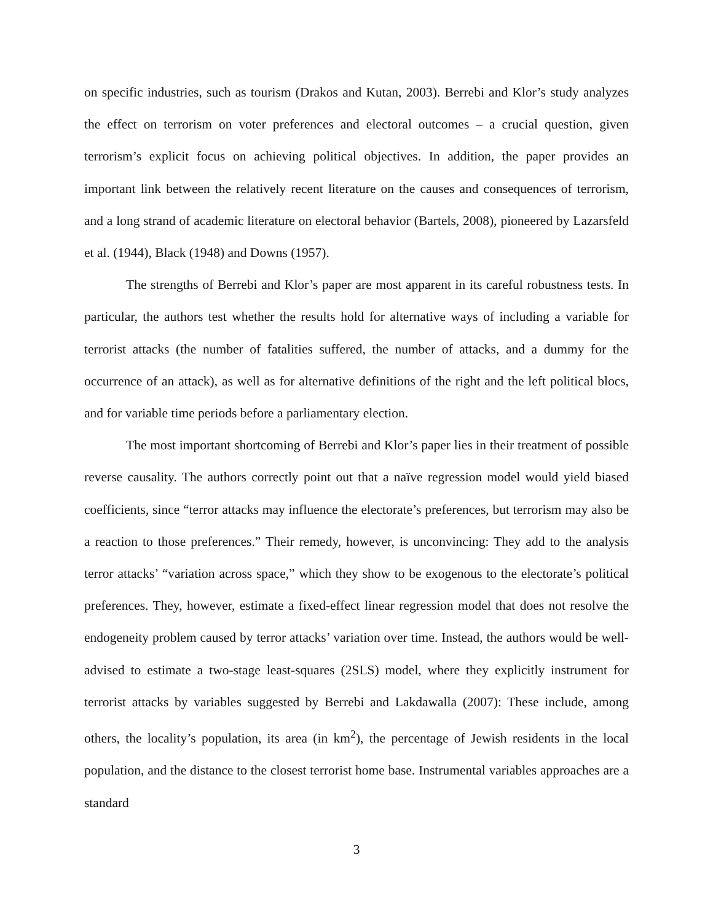on specific industries, such as tourism (Drakos and Kutan, 2003). Berrebi and Klor’s study analyzes the effect on terrorism on voter preferences and electoral outcomes – a crucial question, given terrorism’s explicit focus on achieving political objectives. In addition, the paper provides an important link between the relatively recent literature on the causes and consequences of terrorism, and a long strand of academic literature on electoral behavior (Bartels, 2008), pioneered by Lazarsfeld et al. (1944), Black (1948) and Downs (1957).
The strengths of Berrebi and Klor’s paper are most apparent in its careful robustness tests. In particular, the authors test whether the results hold for alternative ways of including a variable for terrorist attacks (the number of fatalities suffered, the number of attacks, and a dummy for the occurrence of an attack), as well as for alternative definitions of the right and the left political blocs, and for variable time periods before a parliamentary election.
The most important shortcoming of Berrebi and Klor’s paper lies in their treatment of possible reverse causality. The authors correctly point out that a naïve regression model would yield biased coefficients, since “terror attacks may influence the electorate’s preferences, but terrorism may also be a reaction to those preferences.” Their remedy, however, is unconvincing: They add to the analysis terror attacks’ “variation across space,” which they show to be exogenous to the electorate’s political preferences. They, however, estimate a fixed-effect linear regression model that does not resolve the endogeneity problem caused by terror attacks’ variation over time. Instead, the authors would be well-advised to estimate a two-stage least-squares (2SLS) model, where they explicitly instrument for terrorist attacks by variables suggested by Berrebi and Lakdawalla (2007): These include, among others, the locality’s population, its area (in km<sup>2</sup>), the percentage of Jewish residents in the local population, and the distance to the closest terrorist home base. Instrumental variables approaches are a standard
3